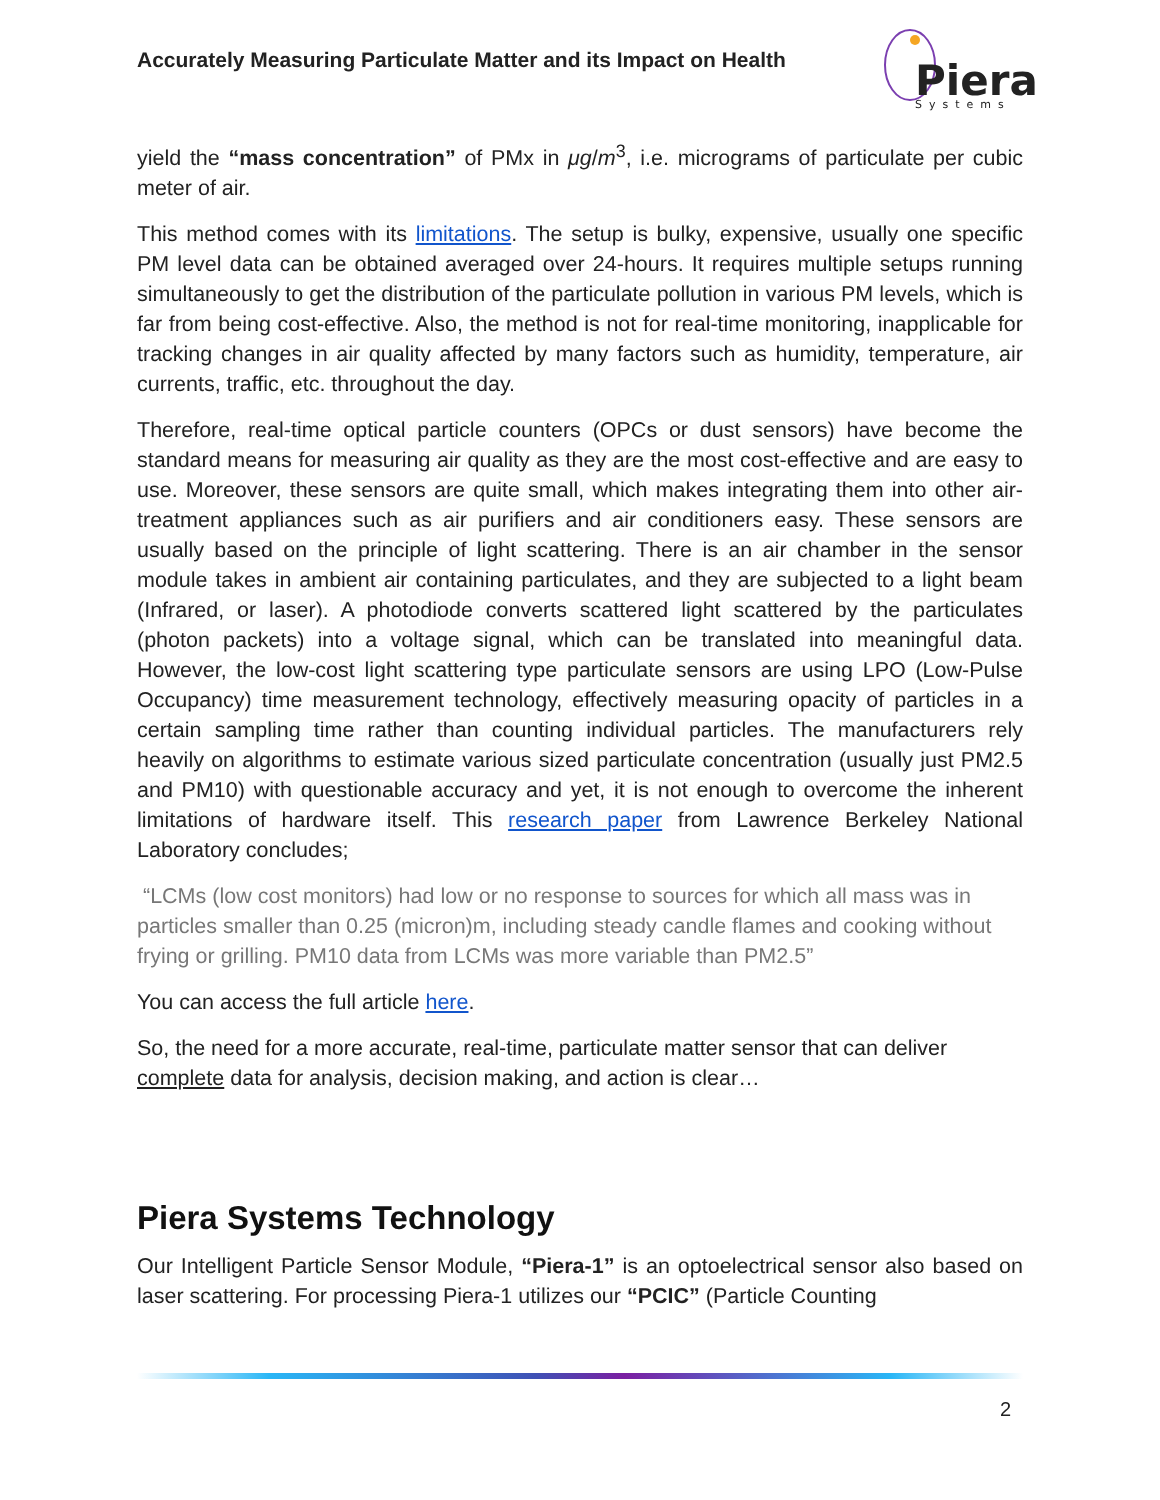Accurately Measuring Particulate Matter and its Impact on Health
Piera
Systems
yield the “mass concentration” of PMx in μg/m<sup>3</sup>, i.e. micrograms of particulate per cubic meter of air.
This method comes with its limitations. The setup is bulky, expensive, usually one specific PM level data can be obtained averaged over 24-hours. It requires multiple setups running simultaneously to get the distribution of the particulate pollution in various PM levels, which is far from being cost-effective. Also, the method is not for real-time monitoring, inapplicable for tracking changes in air quality affected by many factors such as humidity, temperature, air currents, traffic, etc. throughout the day.
Therefore, real-time optical particle counters (OPCs or dust sensors) have become the standard means for measuring air quality as they are the most cost-effective and are easy to use. Moreover, these sensors are quite small, which makes integrating them into other air-treatment appliances such as air purifiers and air conditioners easy. These sensors are usually based on the principle of light scattering. There is an air chamber in the sensor module takes in ambient air containing particulates, and they are subjected to a light beam (Infrared, or laser). A photodiode converts scattered light scattered by the particulates (photon packets) into a voltage signal, which can be translated into meaningful data. However, the low-cost light scattering type particulate sensors are using LPO (Low-Pulse Occupancy) time measurement technology, effectively measuring opacity of particles in a certain sampling time rather than counting individual particles. The manufacturers rely heavily on algorithms to estimate various sized particulate concentration (usually just PM2.5 and PM10) with questionable accuracy and yet, it is not enough to overcome the inherent limitations of hardware itself. This research paper from Lawrence Berkeley National Laboratory concludes;
“LCMs (low cost monitors) had low or no response to sources for which all mass was in particles smaller than 0.25 (micron)m, including steady candle flames and cooking without frying or grilling. PM10 data from LCMs was more variable than PM2.5”
You can access the full article here.
So, the need for a more accurate, real-time, particulate matter sensor that can deliver complete data for analysis, decision making, and action is clear…
Piera Systems Technology
Our Intelligent Particle Sensor Module, “Piera-1” is an optoelectrical sensor also based on laser scattering. For processing Piera-1 utilizes our “PCIC” (Particle Counting
2